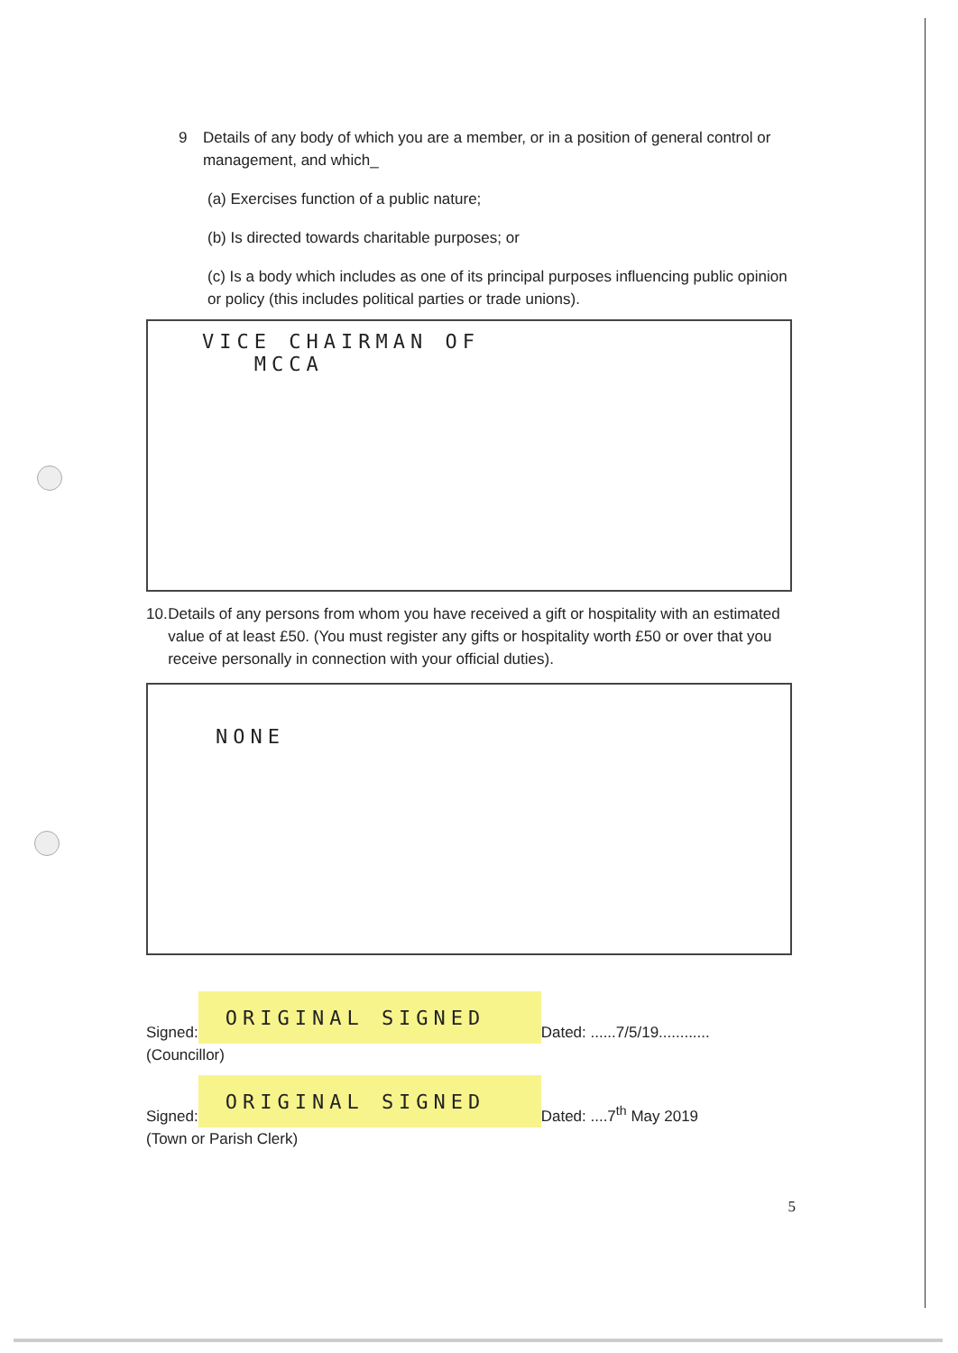9 Details of any body of which you are a member, or in a position of general control or management, and which_
(a) Exercises function of a public nature;
(b) Is directed towards charitable purposes; or
(c) Is a body which includes as one of its principal purposes influencing public opinion or policy (this includes political parties or trade unions).
VICE CHAIRMAN OF
MCCA
10. Details of any persons from whom you have received a gift or hospitality with an estimated value of at least £50. (You must register any gifts or hospitality worth £50 or over that you receive personally in connection with your official duties).
NONE
Signed:
ORIGINAL SIGNED
Dated: ......7/5/19............
(Councillor)
Signed:
ORIGINAL SIGNED
Dated: ....7<sup>th</sup> May 2019
(Town or Parish Clerk)
5